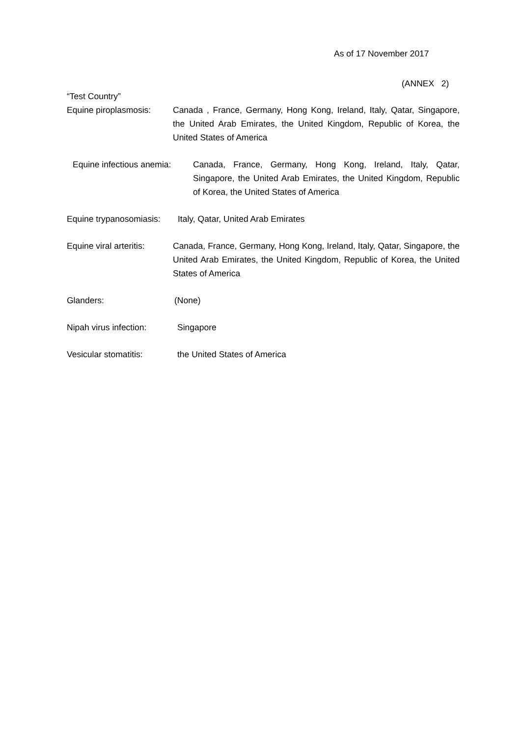As of 17 November 2017
(ANNEX 2)
“Test Country”
Equine piroplasmosis:
Canada , France, Germany, Hong Kong, Ireland, Italy, Qatar, Singapore, the United Arab Emirates, the United Kingdom, Republic of Korea, the United States of America
Equine infectious anemia:
Canada, France, Germany, Hong Kong, Ireland, Italy, Qatar, Singapore, the United Arab Emirates, the United Kingdom, Republic of Korea, the United States of America
Equine trypanosomiasis:
Italy, Qatar, United Arab Emirates
Equine viral arteritis:
Canada, France, Germany, Hong Kong, Ireland, Italy, Qatar, Singapore, the United Arab Emirates, the United Kingdom, Republic of Korea, the United States of America
Glanders: (None)
Nipah virus infection:
Singapore
Vesicular stomatitis: the United States of America